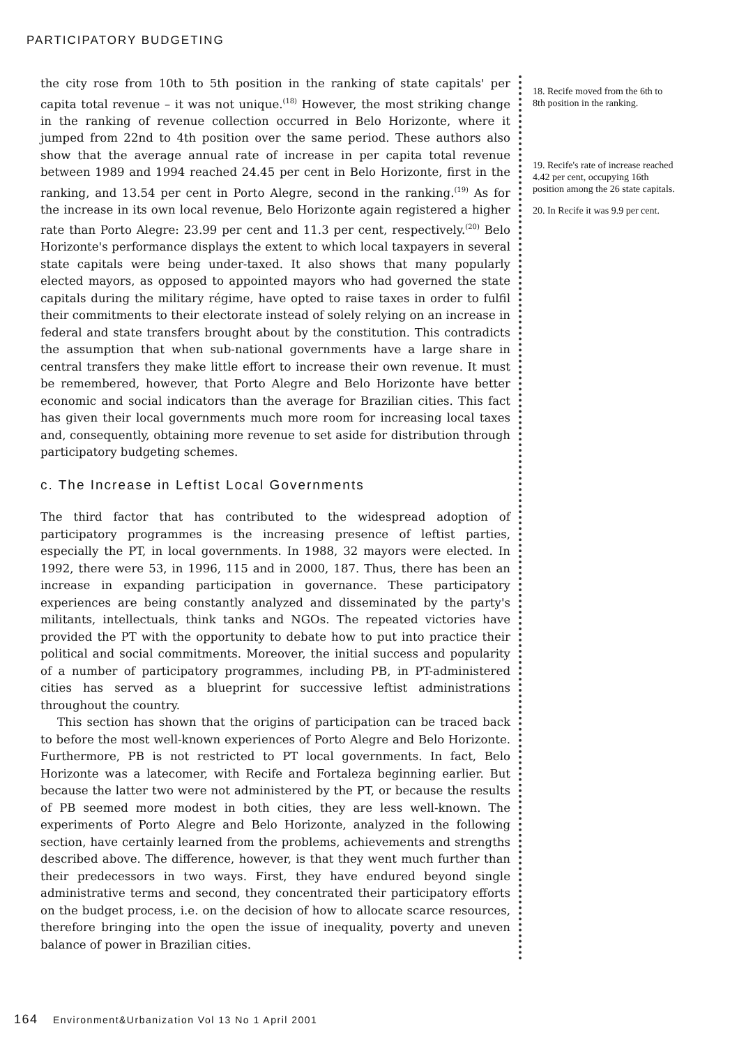PARTICIPATORY BUDGETING
the city rose from 10th to 5th position in the ranking of state capitals' per capita total revenue – it was not unique.<sup>(18)</sup> However, the most striking change in the ranking of revenue collection occurred in Belo Horizonte, where it jumped from 22nd to 4th position over the same period. These authors also show that the average annual rate of increase in per capita total revenue between 1989 and 1994 reached 24.45 per cent in Belo Horizonte, first in the ranking, and 13.54 per cent in Porto Alegre, second in the ranking.<sup>(19)</sup> As for the increase in its own local revenue, Belo Horizonte again registered a higher rate than Porto Alegre: 23.99 per cent and 11.3 per cent, respectively.<sup>(20)</sup> Belo Horizonte's performance displays the extent to which local taxpayers in several state capitals were being under-taxed. It also shows that many popularly elected mayors, as opposed to appointed mayors who had governed the state capitals during the military régime, have opted to raise taxes in order to fulfil their commitments to their electorate instead of solely relying on an increase in federal and state transfers brought about by the constitution. This contradicts the assumption that when sub-national governments have a large share in central transfers they make little effort to increase their own revenue. It must be remembered, however, that Porto Alegre and Belo Horizonte have better economic and social indicators than the average for Brazilian cities. This fact has given their local governments much more room for increasing local taxes and, consequently, obtaining more revenue to set aside for distribution through participatory budgeting schemes.
c. The Increase in Leftist Local Governments
The third factor that has contributed to the widespread adoption of participatory programmes is the increasing presence of leftist parties, especially the PT, in local governments. In 1988, 32 mayors were elected. In 1992, there were 53, in 1996, 115 and in 2000, 187. Thus, there has been an increase in expanding participation in governance. These participatory experiences are being constantly analyzed and disseminated by the party's militants, intellectuals, think tanks and NGOs. The repeated victories have provided the PT with the opportunity to debate how to put into practice their political and social commitments. Moreover, the initial success and popularity of a number of participatory programmes, including PB, in PT-administered cities has served as a blueprint for successive leftist administrations throughout the country.
This section has shown that the origins of participation can be traced back to before the most well-known experiences of Porto Alegre and Belo Horizonte. Furthermore, PB is not restricted to PT local governments. In fact, Belo Horizonte was a latecomer, with Recife and Fortaleza beginning earlier. But because the latter two were not administered by the PT, or because the results of PB seemed more modest in both cities, they are less well-known. The experiments of Porto Alegre and Belo Horizonte, analyzed in the following section, have certainly learned from the problems, achievements and strengths described above. The difference, however, is that they went much further than their predecessors in two ways. First, they have endured beyond single administrative terms and second, they concentrated their participatory efforts on the budget process, i.e. on the decision of how to allocate scarce resources, therefore bringing into the open the issue of inequality, poverty and uneven balance of power in Brazilian cities.
18. Recife moved from the 6th to 8th position in the ranking.
19. Recife's rate of increase reached 4.42 per cent, occupying 16th position among the 26 state capitals.
20. In Recife it was 9.9 per cent.
164 Environment&Urbanization Vol 13 No 1 April 2001